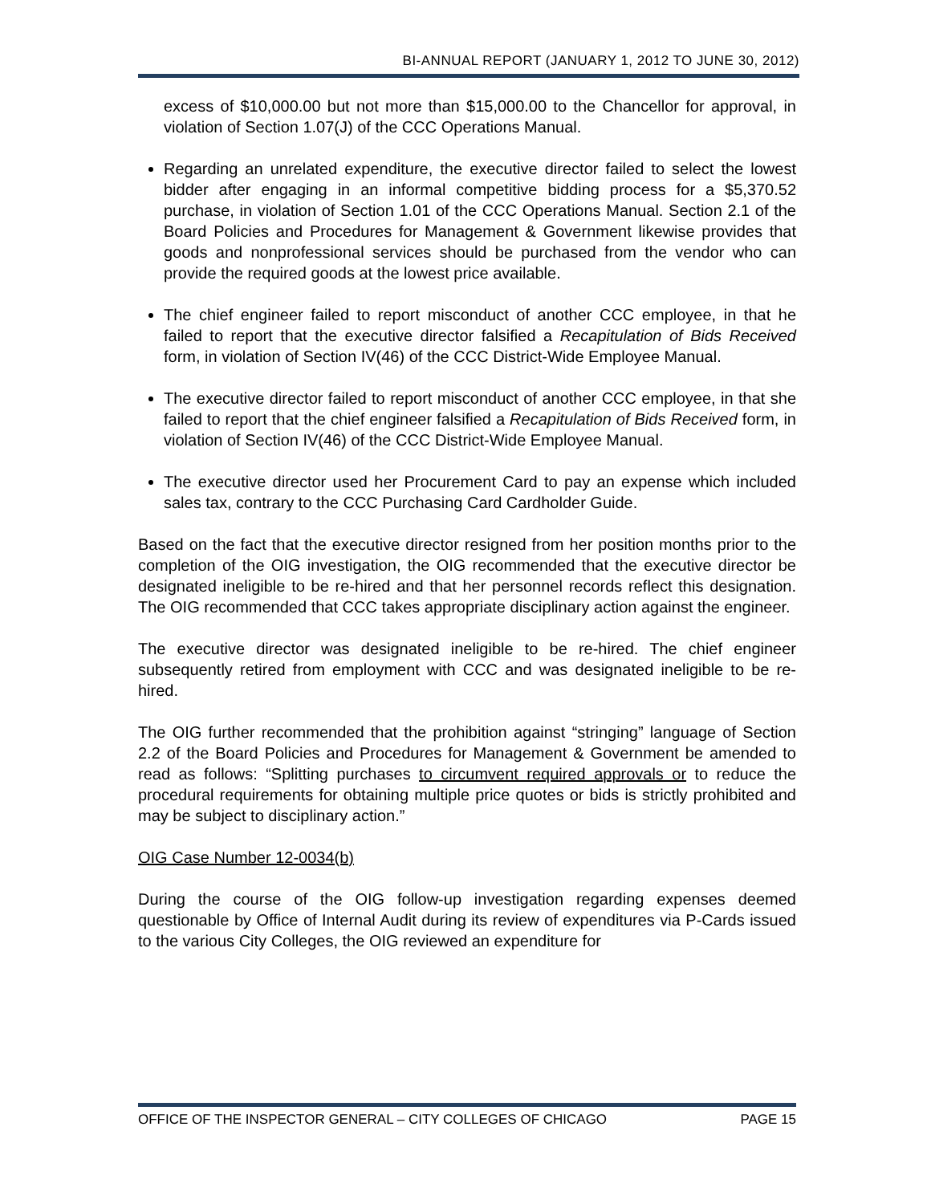BI-ANNUAL REPORT (JANUARY 1, 2012 TO JUNE 30, 2012)
excess of $10,000.00 but not more than $15,000.00 to the Chancellor for approval, in violation of Section 1.07(J) of the CCC Operations Manual.
Regarding an unrelated expenditure, the executive director failed to select the lowest bidder after engaging in an informal competitive bidding process for a $5,370.52 purchase, in violation of Section 1.01 of the CCC Operations Manual. Section 2.1 of the Board Policies and Procedures for Management & Government likewise provides that goods and nonprofessional services should be purchased from the vendor who can provide the required goods at the lowest price available.
The chief engineer failed to report misconduct of another CCC employee, in that he failed to report that the executive director falsified a Recapitulation of Bids Received form, in violation of Section IV(46) of the CCC District-Wide Employee Manual.
The executive director failed to report misconduct of another CCC employee, in that she failed to report that the chief engineer falsified a Recapitulation of Bids Received form, in violation of Section IV(46) of the CCC District-Wide Employee Manual.
The executive director used her Procurement Card to pay an expense which included sales tax, contrary to the CCC Purchasing Card Cardholder Guide.
Based on the fact that the executive director resigned from her position months prior to the completion of the OIG investigation, the OIG recommended that the executive director be designated ineligible to be re-hired and that her personnel records reflect this designation. The OIG recommended that CCC takes appropriate disciplinary action against the engineer.
The executive director was designated ineligible to be re-hired. The chief engineer subsequently retired from employment with CCC and was designated ineligible to be re-hired.
The OIG further recommended that the prohibition against “stringing” language of Section 2.2 of the Board Policies and Procedures for Management & Government be amended to read as follows: “Splitting purchases to circumvent required approvals or to reduce the procedural requirements for obtaining multiple price quotes or bids is strictly prohibited and may be subject to disciplinary action.”
OIG Case Number 12-0034(b)
During the course of the OIG follow-up investigation regarding expenses deemed questionable by Office of Internal Audit during its review of expenditures via P-Cards issued to the various City Colleges, the OIG reviewed an expenditure for
OFFICE OF THE INSPECTOR GENERAL – CITY COLLEGES OF CHICAGO PAGE 15